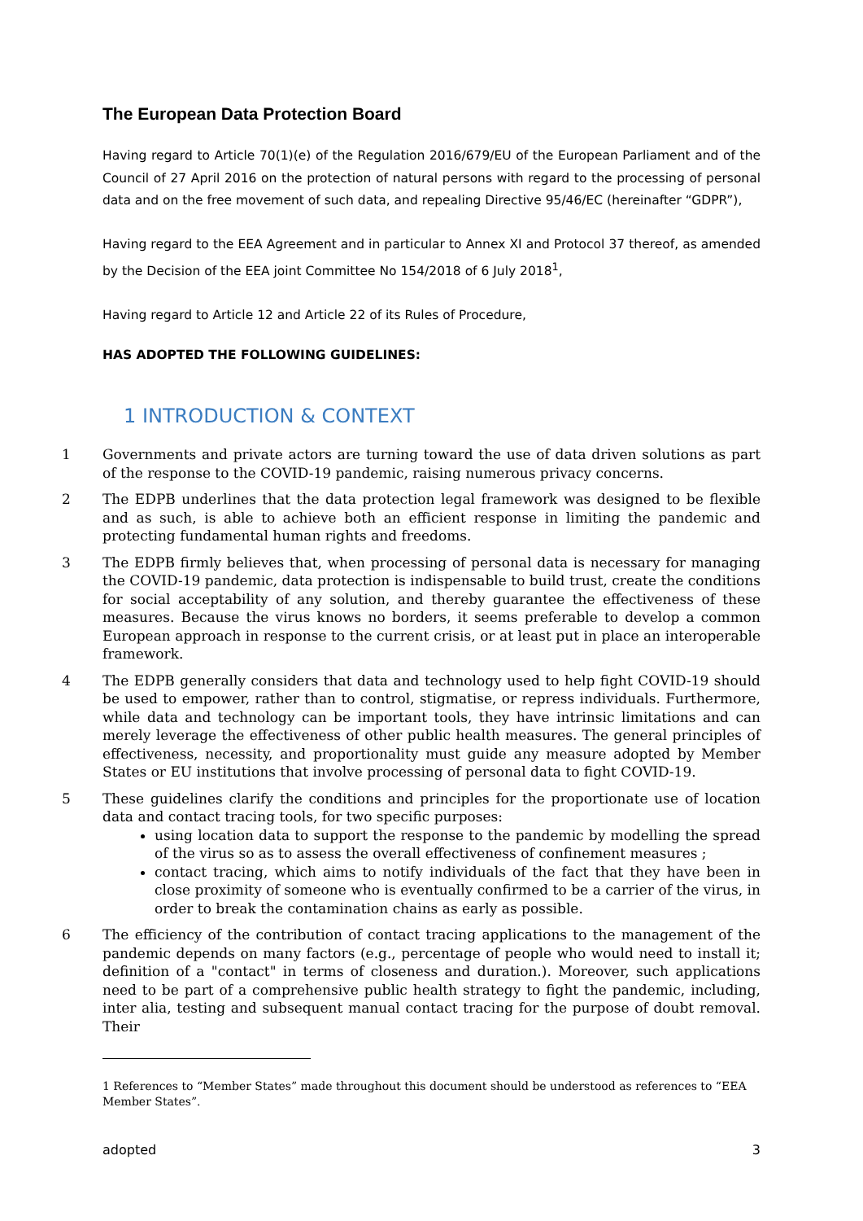The European Data Protection Board
Having regard to Article 70(1)(e) of the Regulation 2016/679/EU of the European Parliament and of the Council of 27 April 2016 on the protection of natural persons with regard to the processing of personal data and on the free movement of such data, and repealing Directive 95/46/EC (hereinafter “GDPR”),
Having regard to the EEA Agreement and in particular to Annex XI and Protocol 37 thereof, as amended by the Decision of the EEA joint Committee No 154/2018 of 6 July 2018<sup>1</sup>,
Having regard to Article 12 and Article 22 of its Rules of Procedure,
HAS ADOPTED THE FOLLOWING GUIDELINES:
1 INTRODUCTION & CONTEXT
1 Governments and private actors are turning toward the use of data driven solutions as part of the response to the COVID-19 pandemic, raising numerous privacy concerns.
2 The EDPB underlines that the data protection legal framework was designed to be flexible and as such, is able to achieve both an efficient response in limiting the pandemic and protecting fundamental human rights and freedoms.
3 The EDPB firmly believes that, when processing of personal data is necessary for managing the COVID-19 pandemic, data protection is indispensable to build trust, create the conditions for social acceptability of any solution, and thereby guarantee the effectiveness of these measures. Because the virus knows no borders, it seems preferable to develop a common European approach in response to the current crisis, or at least put in place an interoperable framework.
4 The EDPB generally considers that data and technology used to help fight COVID-19 should be used to empower, rather than to control, stigmatise, or repress individuals. Furthermore, while data and technology can be important tools, they have intrinsic limitations and can merely leverage the effectiveness of other public health measures. The general principles of effectiveness, necessity, and proportionality must guide any measure adopted by Member States or EU institutions that involve processing of personal data to fight COVID-19.
5 These guidelines clarify the conditions and principles for the proportionate use of location data and contact tracing tools, for two specific purposes:
using location data to support the response to the pandemic by modelling the spread of the virus so as to assess the overall effectiveness of confinement measures ;
contact tracing, which aims to notify individuals of the fact that they have been in close proximity of someone who is eventually confirmed to be a carrier of the virus, in order to break the contamination chains as early as possible.
6 The efficiency of the contribution of contact tracing applications to the management of the pandemic depends on many factors (e.g., percentage of people who would need to install it; definition of a "contact" in terms of closeness and duration.). Moreover, such applications need to be part of a comprehensive public health strategy to fight the pandemic, including, inter alia, testing and subsequent manual contact tracing for the purpose of doubt removal. Their
1 References to “Member States” made throughout this document should be understood as references to “EEA Member States”.
adopted 3